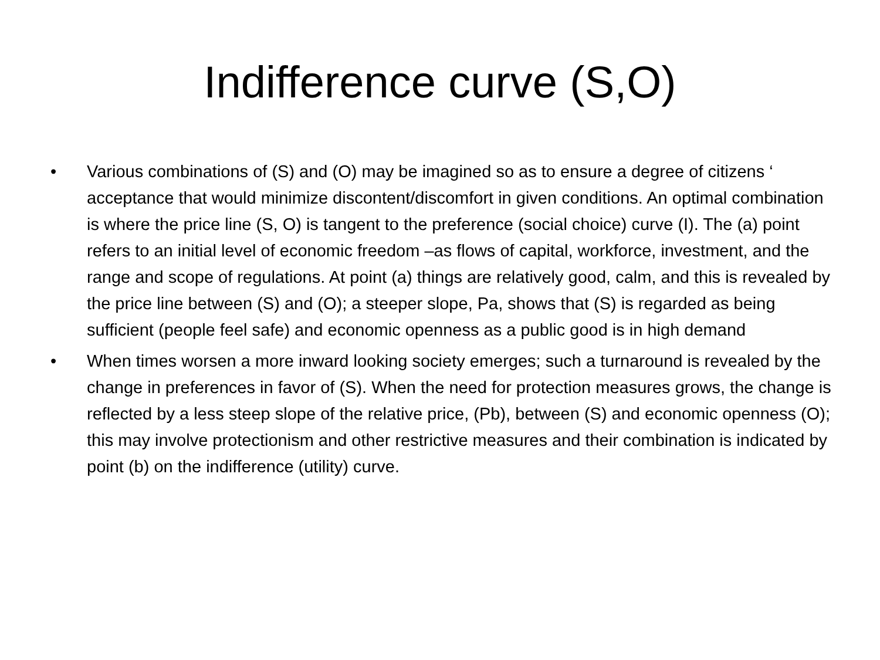Indifference curve (S,O)
• Various combinations of (S) and (O) may be imagined so as to ensure a degree of citizens ‘ acceptance that would minimize discontent/discomfort in given conditions. An optimal combination is where the price line (S, O) is tangent to the preference (social choice) curve (I). The (a) point refers to an initial level of economic freedom –as flows of capital, workforce, investment, and the range and scope of regulations. At point (a) things are relatively good, calm, and this is revealed by the price line between (S) and (O); a steeper slope, Pa, shows that (S) is regarded as being sufficient (people feel safe) and economic openness as a public good is in high demand
• When times worsen a more inward looking society emerges; such a turnaround is revealed by the change in preferences in favor of (S). When the need for protection measures grows, the change is reflected by a less steep slope of the relative price, (Pb), between (S) and economic openness (O); this may involve protectionism and other restrictive measures and their combination is indicated by point (b) on the indifference (utility) curve.